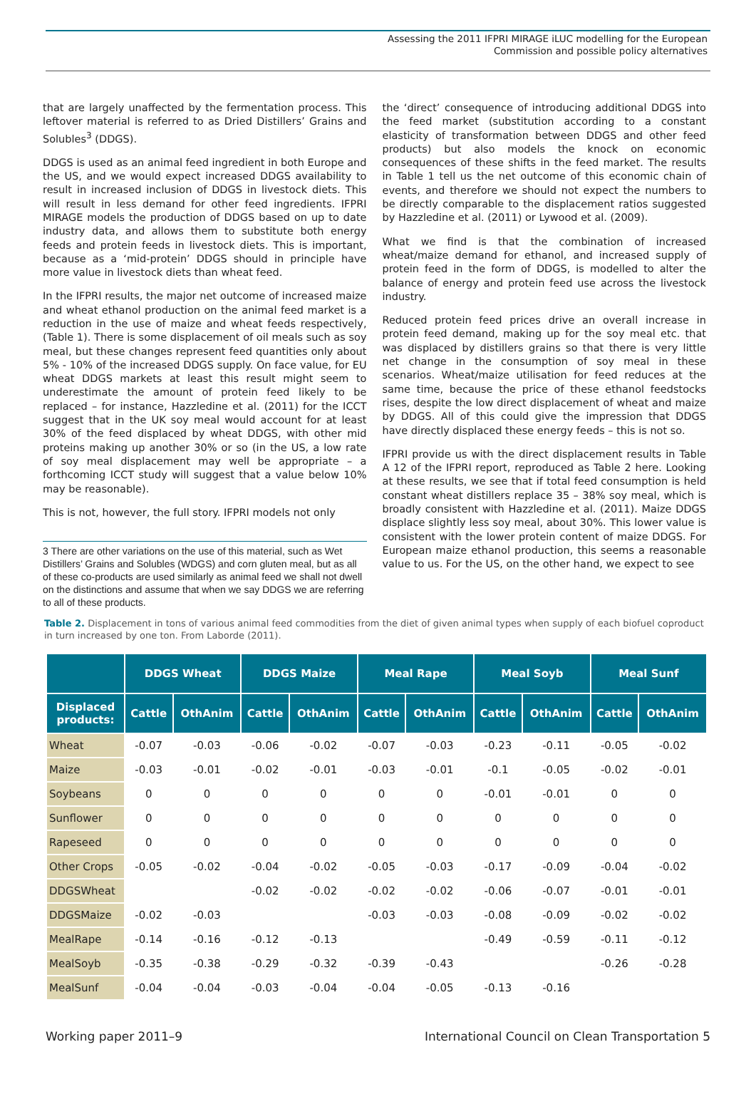Assessing the 2011 IFPRI MIRAGE iLUC modelling for the European
Commission and possible policy alternatives
that are largely unaffected by the fermentation process. This leftover material is referred to as Dried Distillers’ Grains and Solubles<sup>3</sup> (DDGS).
DDGS is used as an animal feed ingredient in both Europe and the US, and we would expect increased DDGS availability to result in increased inclusion of DDGS in livestock diets. This will result in less demand for other feed ingredients. IFPRI MIRAGE models the production of DDGS based on up to date industry data, and allows them to substitute both energy feeds and protein feeds in livestock diets. This is important, because as a ‘mid-protein’ DDGS should in principle have more value in livestock diets than wheat feed.
In the IFPRI results, the major net outcome of increased maize and wheat ethanol production on the animal feed market is a reduction in the use of maize and wheat feeds respectively, (Table 1). There is some displacement of oil meals such as soy meal, but these changes represent feed quantities only about 5% - 10% of the increased DDGS supply. On face value, for EU wheat DDGS markets at least this result might seem to underestimate the amount of protein feed likely to be replaced – for instance, Hazzledine et al. (2011) for the ICCT suggest that in the UK soy meal would account for at least 30% of the feed displaced by wheat DDGS, with other mid proteins making up another 30% or so (in the US, a low rate of soy meal displacement may well be appropriate – a forthcoming ICCT study will suggest that a value below 10% may be reasonable).
This is not, however, the full story. IFPRI models not only
3 There are other variations on the use of this material, such as Wet Distillers’ Grains and Solubles (WDGS) and corn gluten meal, but as all of these co-products are used similarly as animal feed we shall not dwell on the distinctions and assume that when we say DDGS we are referring to all of these products.
the ‘direct’ consequence of introducing additional DDGS into the feed market (substitution according to a constant elasticity of transformation between DDGS and other feed products) but also models the knock on economic consequences of these shifts in the feed market. The results in Table 1 tell us the net outcome of this economic chain of events, and therefore we should not expect the numbers to be directly comparable to the displacement ratios suggested by Hazzledine et al. (2011) or Lywood et al. (2009).
What we find is that the combination of increased wheat/maize demand for ethanol, and increased supply of protein feed in the form of DDGS, is modelled to alter the balance of energy and protein feed use across the livestock industry.
Reduced protein feed prices drive an overall increase in protein feed demand, making up for the soy meal etc. that was displaced by distillers grains so that there is very little net change in the consumption of soy meal in these scenarios. Wheat/maize utilisation for feed reduces at the same time, because the price of these ethanol feedstocks rises, despite the low direct displacement of wheat and maize by DDGS. All of this could give the impression that DDGS have directly displaced these energy feeds – this is not so.
IFPRI provide us with the direct displacement results in Table A 12 of the IFPRI report, reproduced as Table 2 here. Looking at these results, we see that if total feed consumption is held constant wheat distillers replace 35 – 38% soy meal, which is broadly consistent with Hazzledine et al. (2011). Maize DDGS displace slightly less soy meal, about 30%. This lower value is consistent with the lower protein content of maize DDGS. For European maize ethanol production, this seems a reasonable value to us. For the US, on the other hand, we expect to see
Table 2. Displacement in tons of various animal feed commodities from the diet of given animal types when supply of each biofuel coproduct in turn increased by one ton. From Laborde (2011).
| | DDGS Wheat | | DDGS Maize | | Meal Rape | | Meal Soyb | | Meal Sunf | |
| --- | --- | --- | --- | --- | --- | --- | --- | --- | --- | --- |
| Displaced products: | Cattle | OthAnim | Cattle | OthAnim | Cattle | OthAnim | Cattle | OthAnim | Cattle | OthAnim |
| Wheat | -0.07 | -0.03 | -0.06 | -0.02 | -0.07 | -0.03 | -0.23 | -0.11 | -0.05 | -0.02 |
| Maize | -0.03 | -0.01 | -0.02 | -0.01 | -0.03 | -0.01 | -0.1 | -0.05 | -0.02 | -0.01 |
| Soybeans | 0 | 0 | 0 | 0 | 0 | 0 | -0.01 | -0.01 | 0 | 0 |
| Sunflower | 0 | 0 | 0 | 0 | 0 | 0 | 0 | 0 | 0 | 0 |
| Rapeseed | 0 | 0 | 0 | 0 | 0 | 0 | 0 | 0 | 0 | 0 |
| Other Crops | -0.05 | -0.02 | -0.04 | -0.02 | -0.05 | -0.03 | -0.17 | -0.09 | -0.04 | -0.02 |
| DDGSWheat | | | -0.02 | -0.02 | -0.02 | -0.02 | -0.06 | -0.07 | -0.01 | -0.01 |
| DDGSMaize | -0.02 | -0.03 | | | -0.03 | -0.03 | -0.08 | -0.09 | -0.02 | -0.02 |
| MealRape | -0.14 | -0.16 | -0.12 | -0.13 | | | -0.49 | -0.59 | -0.11 | -0.12 |
| MealSoyb | -0.35 | -0.38 | -0.29 | -0.32 | -0.39 | -0.43 | | | -0.26 | -0.28 |
| MealSunf | -0.04 | -0.04 | -0.03 | -0.04 | -0.04 | -0.05 | -0.13 | -0.16 | | |
Working paper 2011–9 International Council on Clean Transportation 5